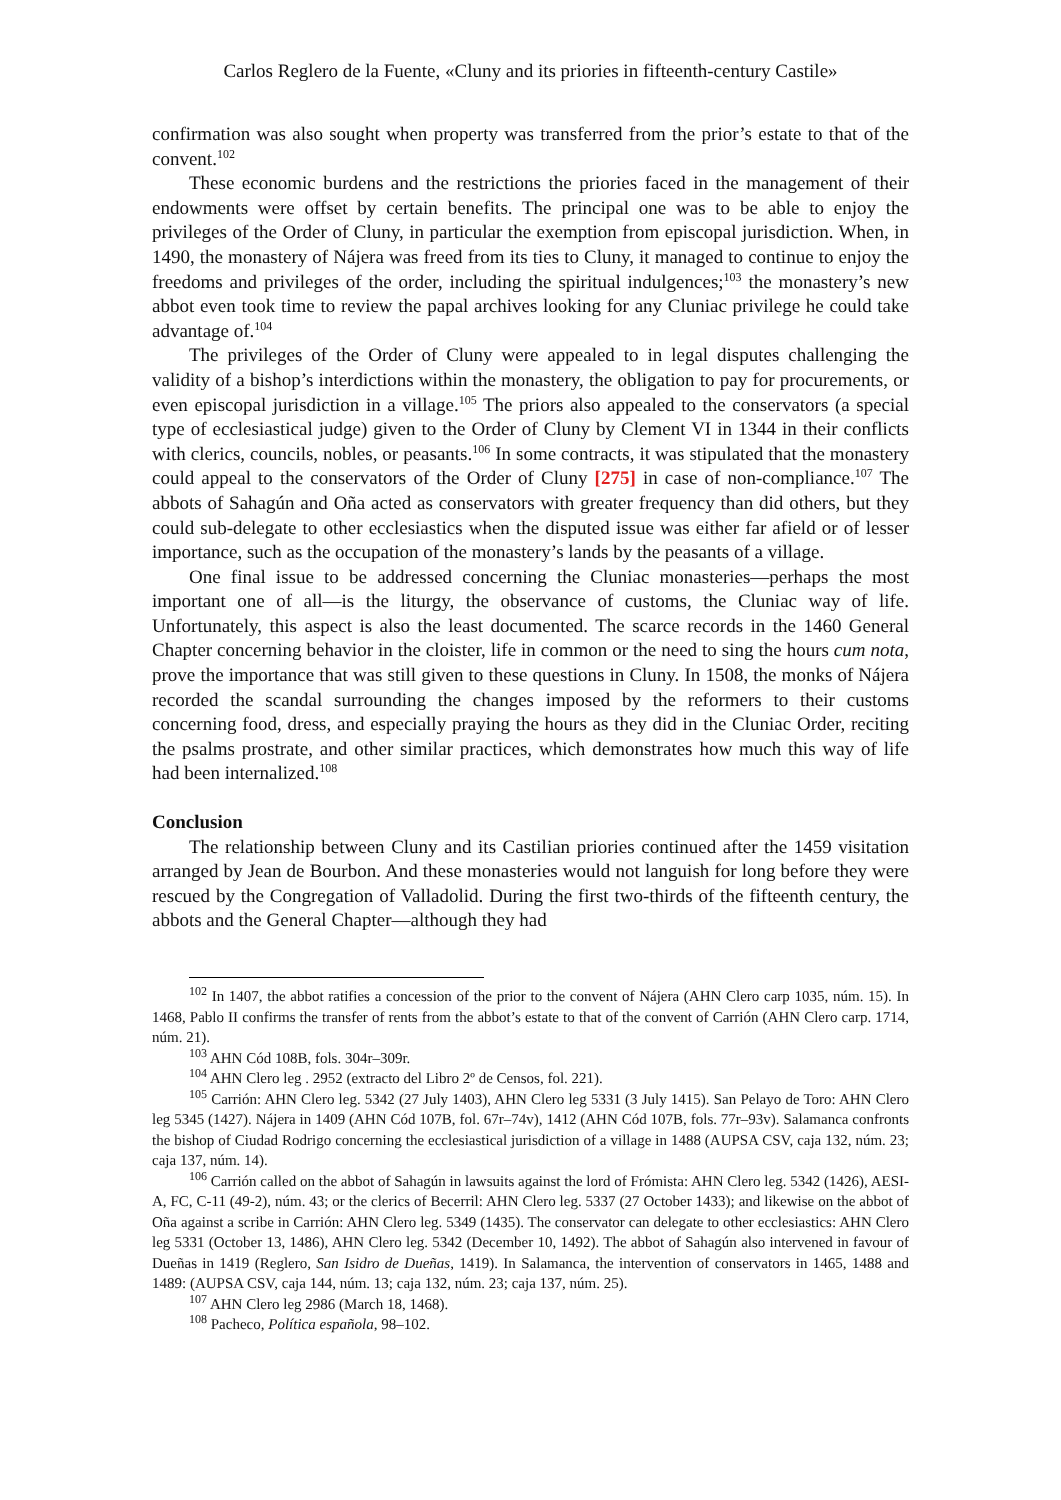Carlos Reglero de la Fuente, «Cluny and its priories in fifteenth-century Castile»
confirmation was also sought when property was transferred from the prior’s estate to that of the convent.<sup>102</sup>
These economic burdens and the restrictions the priories faced in the management of their endowments were offset by certain benefits. The principal one was to be able to enjoy the privileges of the Order of Cluny, in particular the exemption from episcopal jurisdiction. When, in 1490, the monastery of Nájera was freed from its ties to Cluny, it managed to continue to enjoy the freedoms and privileges of the order, including the spiritual indulgences;<sup>103</sup> the monastery’s new abbot even took time to review the papal archives looking for any Cluniac privilege he could take advantage of.<sup>104</sup>
The privileges of the Order of Cluny were appealed to in legal disputes challenging the validity of a bishop’s interdictions within the monastery, the obligation to pay for procurements, or even episcopal jurisdiction in a village.<sup>105</sup> The priors also appealed to the conservators (a special type of ecclesiastical judge) given to the Order of Cluny by Clement VI in 1344 in their conflicts with clerics, councils, nobles, or peasants.<sup>106</sup> In some contracts, it was stipulated that the monastery could appeal to the conservators of the Order of Cluny [275] in case of non-compliance.<sup>107</sup> The abbots of Sahagún and Oña acted as conservators with greater frequency than did others, but they could sub-delegate to other ecclesiastics when the disputed issue was either far afield or of lesser importance, such as the occupation of the monastery’s lands by the peasants of a village.
One final issue to be addressed concerning the Cluniac monasteries—perhaps the most important one of all—is the liturgy, the observance of customs, the Cluniac way of life. Unfortunately, this aspect is also the least documented. The scarce records in the 1460 General Chapter concerning behavior in the cloister, life in common or the need to sing the hours cum nota, prove the importance that was still given to these questions in Cluny. In 1508, the monks of Nájera recorded the scandal surrounding the changes imposed by the reformers to their customs concerning food, dress, and especially praying the hours as they did in the Cluniac Order, reciting the psalms prostrate, and other similar practices, which demonstrates how much this way of life had been internalized.<sup>108</sup>
Conclusion
The relationship between Cluny and its Castilian priories continued after the 1459 visitation arranged by Jean de Bourbon. And these monasteries would not languish for long before they were rescued by the Congregation of Valladolid. During the first two-thirds of the fifteenth century, the abbots and the General Chapter—although they had
<sup>102</sup> In 1407, the abbot ratifies a concession of the prior to the convent of Nájera (AHN Clero carp 1035, núm. 15). In 1468, Pablo II confirms the transfer of rents from the abbot’s estate to that of the convent of Carrión (AHN Clero carp. 1714, núm. 21).
<sup>103</sup> AHN Cód 108B, fols. 304r–309r.
<sup>104</sup> AHN Clero leg . 2952 (extracto del Libro 2º de Censos, fol. 221).
<sup>105</sup> Carrión: AHN Clero leg. 5342 (27 July 1403), AHN Clero leg 5331 (3 July 1415). San Pelayo de Toro: AHN Clero leg 5345 (1427). Nájera in 1409 (AHN Cód 107B, fol. 67r–74v), 1412 (AHN Cód 107B, fols. 77r–93v). Salamanca confronts the bishop of Ciudad Rodrigo concerning the ecclesiastical jurisdiction of a village in 1488 (AUPSA CSV, caja 132, núm. 23; caja 137, núm. 14).
<sup>106</sup> Carrión called on the abbot of Sahagún in lawsuits against the lord of Frómista: AHN Clero leg. 5342 (1426), AESI-A, FC, C-11 (49-2), núm. 43; or the clerics of Becerril: AHN Clero leg. 5337 (27 October 1433); and likewise on the abbot of Oña against a scribe in Carrión: AHN Clero leg. 5349 (1435). The conservator can delegate to other ecclesiastics: AHN Clero leg 5331 (October 13, 1486), AHN Clero leg. 5342 (December 10, 1492). The abbot of Sahagún also intervened in favour of Dueñas in 1419 (Reglero, San Isidro de Dueñas, 1419). In Salamanca, the intervention of conservators in 1465, 1488 and 1489: (AUPSA CSV, caja 144, núm. 13; caja 132, núm. 23; caja 137, núm. 25).
<sup>107</sup> AHN Clero leg 2986 (March 18, 1468).
<sup>108</sup> Pacheco, Política española, 98–102.